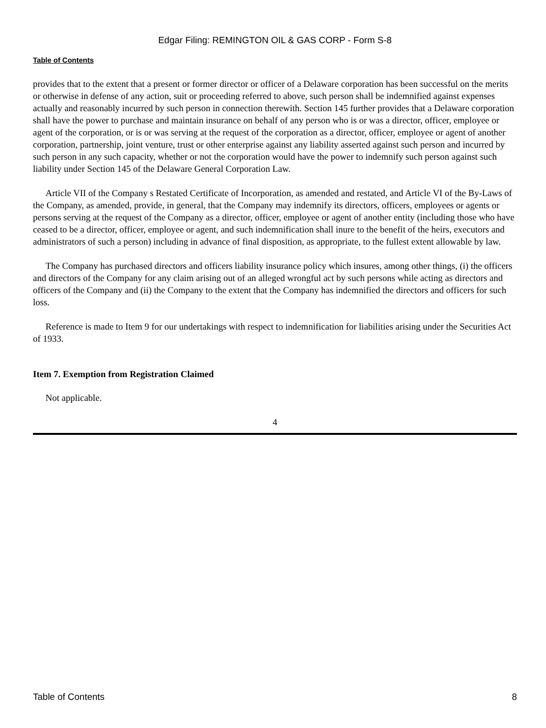Edgar Filing: REMINGTON OIL & GAS CORP - Form S-8
Table of Contents
provides that to the extent that a present or former director or officer of a Delaware corporation has been successful on the merits or otherwise in defense of any action, suit or proceeding referred to above, such person shall be indemnified against expenses actually and reasonably incurred by such person in connection therewith. Section 145 further provides that a Delaware corporation shall have the power to purchase and maintain insurance on behalf of any person who is or was a director, officer, employee or agent of the corporation, or is or was serving at the request of the corporation as a director, officer, employee or agent of another corporation, partnership, joint venture, trust or other enterprise against any liability asserted against such person and incurred by such person in any such capacity, whether or not the corporation would have the power to indemnify such person against such liability under Section 145 of the Delaware General Corporation Law.
Article VII of the Company s Restated Certificate of Incorporation, as amended and restated, and Article VI of the By-Laws of the Company, as amended, provide, in general, that the Company may indemnify its directors, officers, employees or agents or persons serving at the request of the Company as a director, officer, employee or agent of another entity (including those who have ceased to be a director, officer, employee or agent, and such indemnification shall inure to the benefit of the heirs, executors and administrators of such a person) including in advance of final disposition, as appropriate, to the fullest extent allowable by law.
The Company has purchased directors and officers liability insurance policy which insures, among other things, (i) the officers and directors of the Company for any claim arising out of an alleged wrongful act by such persons while acting as directors and officers of the Company and (ii) the Company to the extent that the Company has indemnified the directors and officers for such loss.
Reference is made to Item 9 for our undertakings with respect to indemnification for liabilities arising under the Securities Act of 1933.
Item 7. Exemption from Registration Claimed
Not applicable.
4
Table of Contents 8